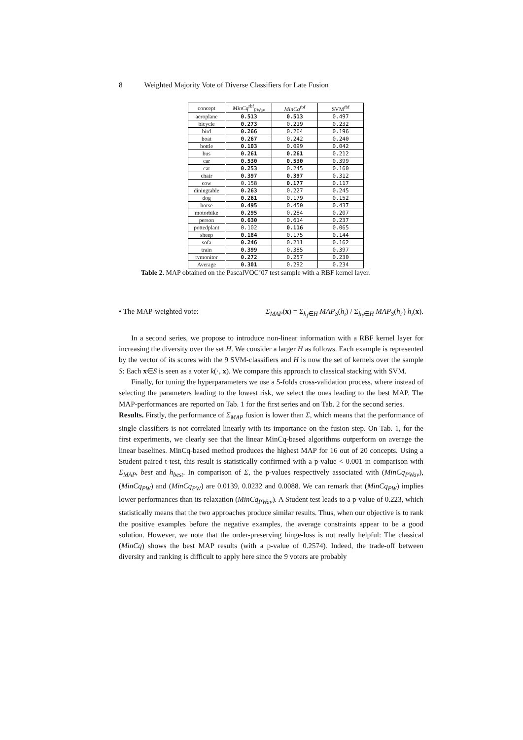8 Weighted Majority Vote of Diverse Classifiers for Late Fusion
| concept | MinCq<sup>rbf</sup><sub>PWav</sub> | MinCq<sup>rbf</sup> | SVM<sup>rbf</sup> |
| --- | --- | --- | --- |
| aeroplane | 0.513 | 0.513 | 0.497 |
| bicycle | 0.273 | 0.219 | 0.232 |
| bird | 0.266 | 0.264 | 0.196 |
| boat | 0.267 | 0.242 | 0.240 |
| bottle | 0.103 | 0.099 | 0.042 |
| bus | 0.261 | 0.261 | 0.212 |
| car | 0.530 | 0.530 | 0.399 |
| cat | 0.253 | 0.245 | 0.160 |
| chair | 0.397 | 0.397 | 0.312 |
| cow | 0.158 | 0.177 | 0.117 |
| diningtable | 0.263 | 0.227 | 0.245 |
| dog | 0.261 | 0.179 | 0.152 |
| horse | 0.495 | 0.450 | 0.437 |
| motorbike | 0.295 | 0.284 | 0.207 |
| person | 0.630 | 0.614 | 0.237 |
| pottedplant | 0.102 | 0.116 | 0.065 |
| sheep | 0.184 | 0.175 | 0.144 |
| sofa | 0.246 | 0.211 | 0.162 |
| train | 0.399 | 0.385 | 0.397 |
| tvmonitor | 0.272 | 0.257 | 0.230 |
| Average | 0.301 | 0.292 | 0.234 |
Table 2. MAP obtained on the PascalVOC’07 test sample with a RBF kernel layer.
• The MAP-weighted vote: Σ<sub>MAP</sub>(x) = Σ<sub>h<sub>i</sub>∈H</sub> MAP<sub>S</sub>(h<sub>i</sub>) / Σ<sub>h<sub>i′</sub>∈H</sub> MAP<sub>S</sub>(h<sub>i′</sub>) h<sub>i</sub>(x).
In a second series, we propose to introduce non-linear information with a RBF kernel layer for increasing the diversity over the set H. We consider a larger H as follows. Each example is represented by the vector of its scores with the 9 SVM-classifiers and H is now the set of kernels over the sample S: Each x∈S is seen as a voter k(·, x). We compare this approach to classical stacking with SVM.
Finally, for tuning the hyperparameters we use a 5-folds cross-validation process, where instead of selecting the parameters leading to the lowest risk, we select the ones leading to the best MAP. The MAP-performances are reported on Tab. 1 for the first series and on Tab. 2 for the second series.
Results. Firstly, the performance of Σ<sub>MAP</sub> fusion is lower than Σ, which means that the performance of single classifiers is not correlated linearly with its importance on the fusion step. On Tab. 1, for the first experiments, we clearly see that the linear MinCq-based algorithms outperform on average the linear baselines. MinCq-based method produces the highest MAP for 16 out of 20 concepts. Using a Student paired t-test, this result is statistically confirmed with a p-value < 0.001 in comparison with Σ<sub>MAP</sub>, best and h<sub>best</sub>. In comparison of Σ, the p-values respectively associated with (MinCq<sub>PWav</sub>), (MinCq<sub>PW</sub>) and (MinCq<sub>PW</sub>) are 0.0139, 0.0232 and 0.0088. We can remark that (MinCq<sub>PW</sub>) implies lower performances than its relaxation (MinCq<sub>PWav</sub>). A Student test leads to a p-value of 0.223, which statistically means that the two approaches produce similar results. Thus, when our objective is to rank the positive examples before the negative examples, the average constraints appear to be a good solution. However, we note that the order-preserving hinge-loss is not really helpful: The classical (MinCq) shows the best MAP results (with a p-value of 0.2574). Indeed, the trade-off between diversity and ranking is difficult to apply here since the 9 voters are probably